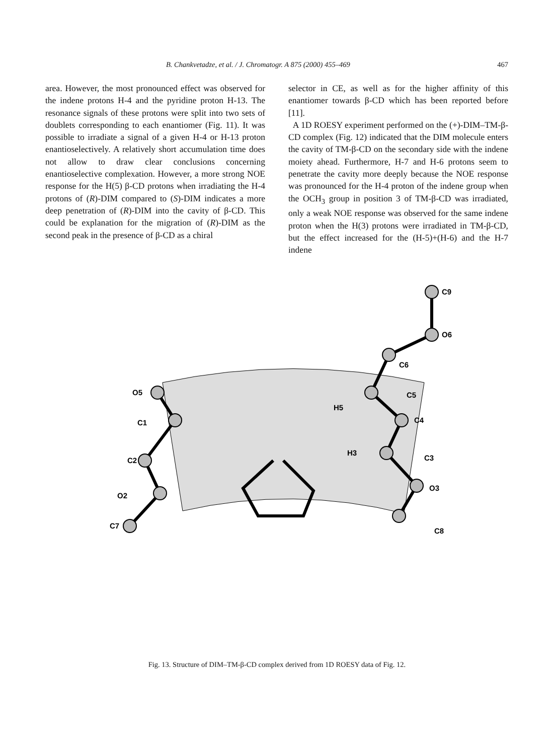B. Chankvetadze, et al. / J. Chromatogr. A 875 (2000) 455–469 467
area. However, the most pronounced effect was observed for the indene protons H-4 and the pyridine proton H-13. The resonance signals of these protons were split into two sets of doublets corresponding to each enantiomer (Fig. 11). It was possible to irradiate a signal of a given H-4 or H-13 proton enantioselectively. A relatively short accumulation time does not allow to draw clear conclusions concerning enantioselective complexation. However, a more strong NOE response for the H(5) β-CD protons when irradiating the H-4 protons of (R)-DIM compared to (S)-DIM indicates a more deep penetration of (R)-DIM into the cavity of β-CD. This could be explanation for the migration of (R)-DIM as the second peak in the presence of β-CD as a chiral
selector in CE, as well as for the higher affinity of this enantiomer towards β-CD which has been reported before [11].
A 1D ROESY experiment performed on the (+)-DIM–TM-β-CD complex (Fig. 12) indicated that the DIM molecule enters the cavity of TM-β-CD on the secondary side with the indene moiety ahead. Furthermore, H-7 and H-6 protons seem to penetrate the cavity more deeply because the NOE response was pronounced for the H-4 proton of the indene group when the OCH<sub>3</sub> group in position 3 of TM-β-CD was irradiated, only a weak NOE response was observed for the same indene proton when the H(3) protons were irradiated in TM-β-CD, but the effect increased for the (H-5)+(H-6) and the H-7 indene
C9
O6
C6
C5
H5
C4
C3
H3
O3
C8
O5
C1
C2
O2
C7
Fig. 13. Structure of DIM–TM-β-CD complex derived from 1D ROESY data of Fig. 12.